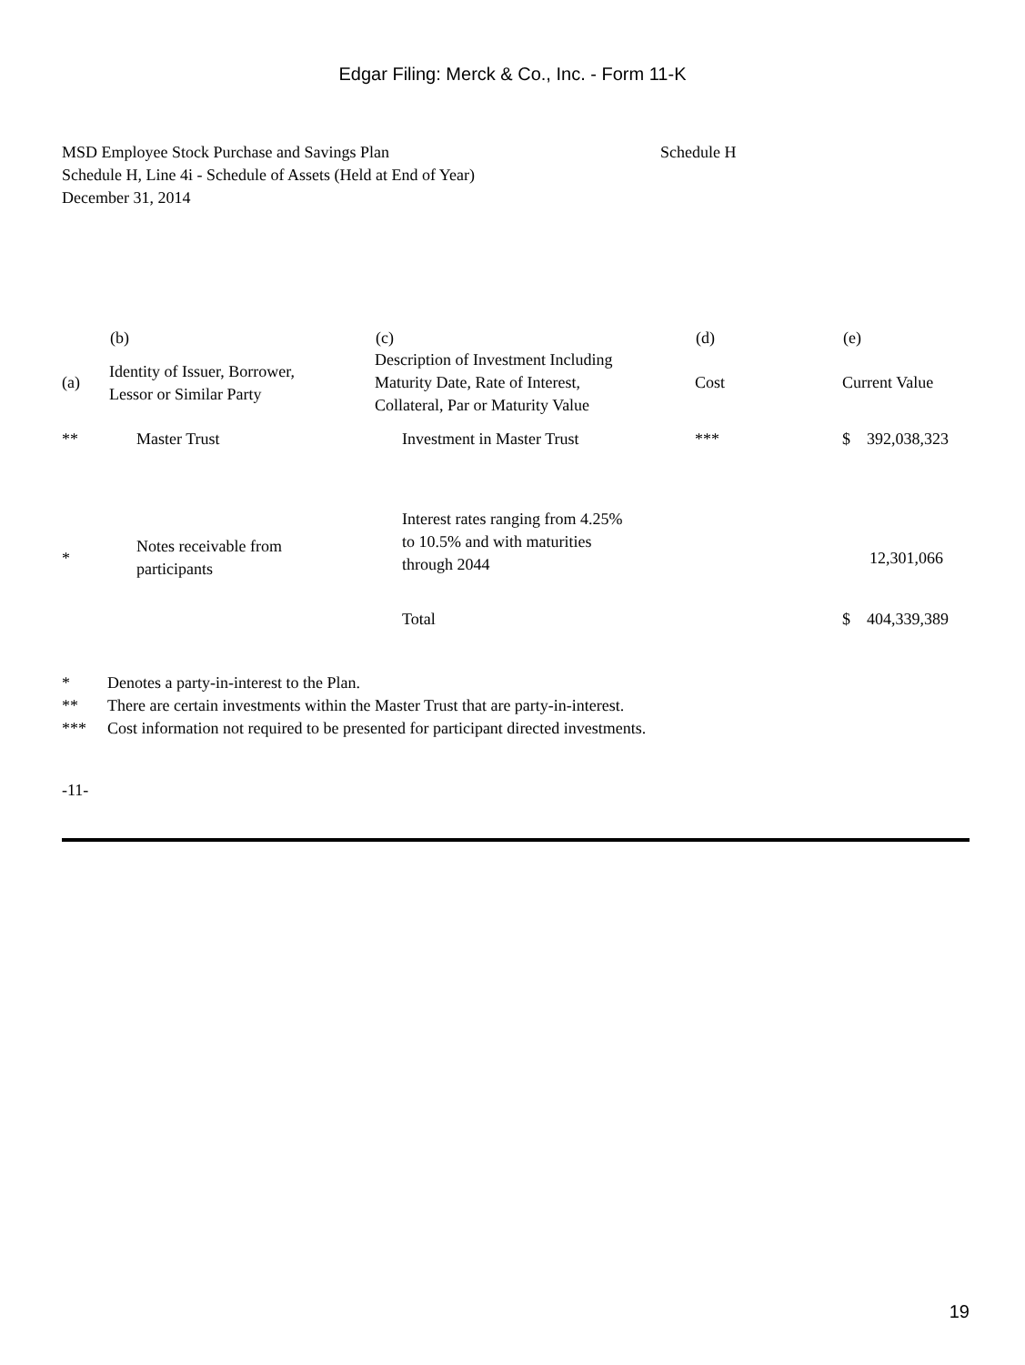Edgar Filing: Merck & Co., Inc. - Form 11-K
MSD Employee Stock Purchase and Savings Plan
Schedule H, Line 4i - Schedule of Assets (Held at End of Year)
December 31, 2014
Schedule H
| | (b) | (c) | (d) | (e) |
| --- | --- | --- | --- | --- |
| (a) | Identity of Issuer, Borrower, Lessor or Similar Party | Description of Investment Including Maturity Date, Rate of Interest, Collateral, Par or Maturity Value | Cost | Current Value |
| ** | Master Trust | Investment in Master Trust | *** | $ 392,038,323 |
| * | Notes receivable from participants | Interest rates ranging from 4.25% to 10.5% and with maturities through 2044 | | 12,301,066 |
| | | Total | | $ 404,339,389 |
* Denotes a party-in-interest to the Plan.
** There are certain investments within the Master Trust that are party-in-interest.
*** Cost information not required to be presented for participant directed investments.
-11-
19